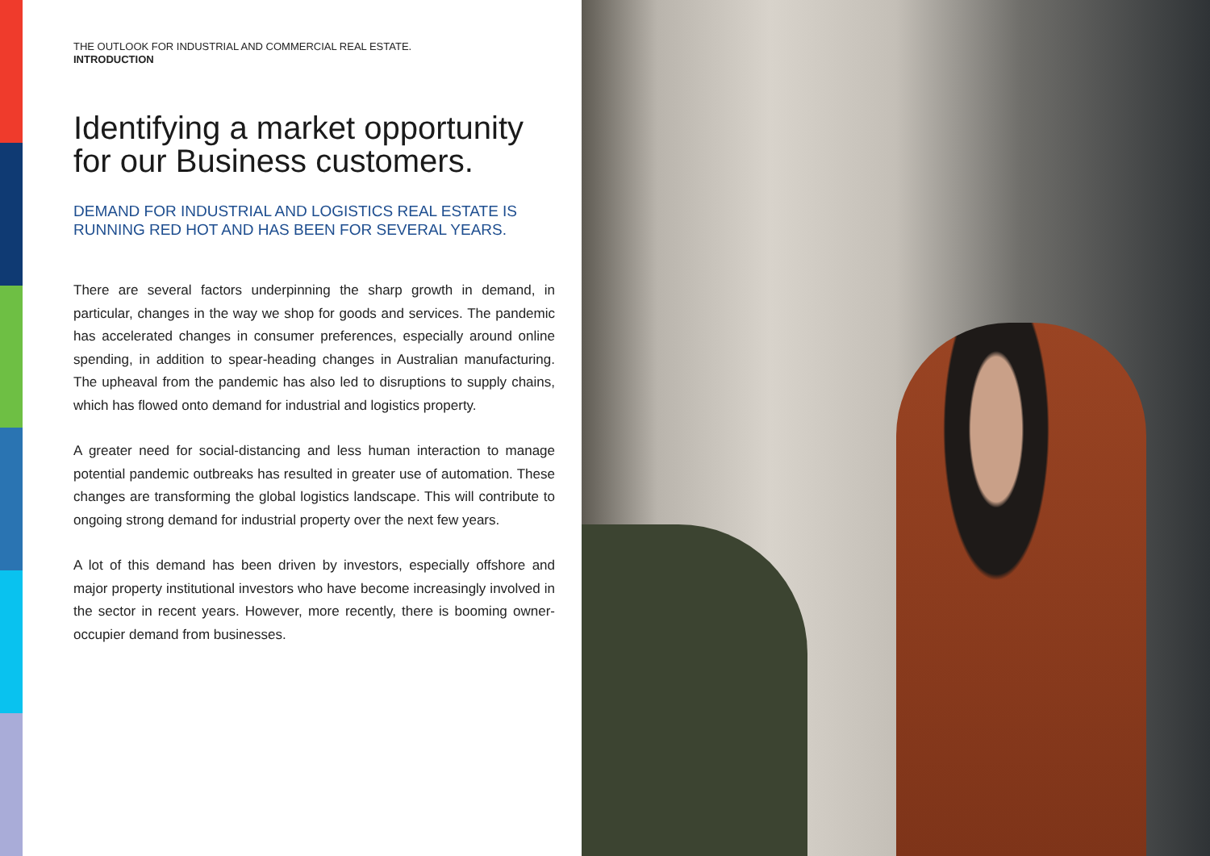THE OUTLOOK FOR INDUSTRIAL AND COMMERCIAL REAL ESTATE.
INTRODUCTION
Identifying a market opportunity for our Business customers.
DEMAND FOR INDUSTRIAL AND LOGISTICS REAL ESTATE IS RUNNING RED HOT AND HAS BEEN FOR SEVERAL YEARS.
There are several factors underpinning the sharp growth in demand, in particular, changes in the way we shop for goods and services. The pandemic has accelerated changes in consumer preferences, especially around online spending, in addition to spear-heading changes in Australian manufacturing. The upheaval from the pandemic has also led to disruptions to supply chains, which has flowed onto demand for industrial and logistics property.
A greater need for social-distancing and less human interaction to manage potential pandemic outbreaks has resulted in greater use of automation. These changes are transforming the global logistics landscape. This will contribute to ongoing strong demand for industrial property over the next few years.
A lot of this demand has been driven by investors, especially offshore and major property institutional investors who have become increasingly involved in the sector in recent years. However, more recently, there is booming owner-occupier demand from businesses.